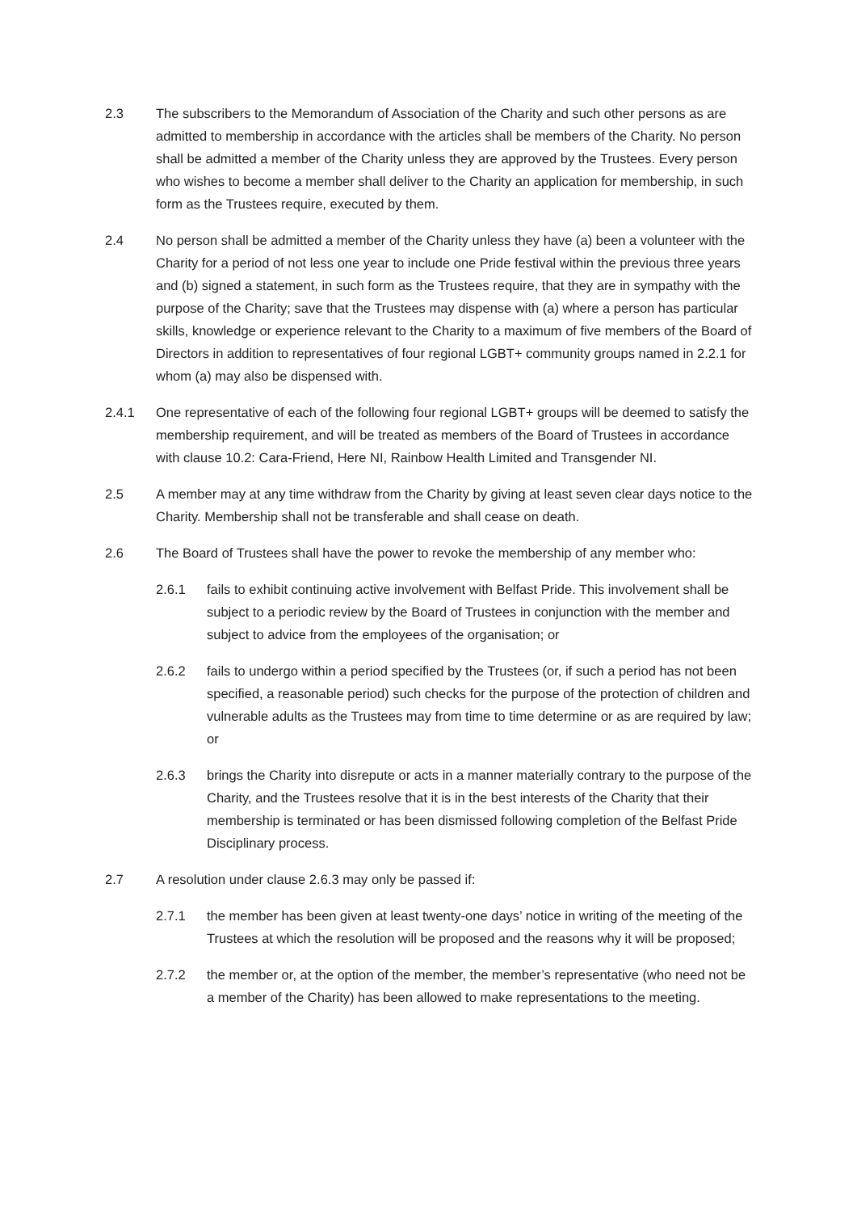2.3 The subscribers to the Memorandum of Association of the Charity and such other persons as are admitted to membership in accordance with the articles shall be members of the Charity. No person shall be admitted a member of the Charity unless they are approved by the Trustees. Every person who wishes to become a member shall deliver to the Charity an application for membership, in such form as the Trustees require, executed by them.
2.4 No person shall be admitted a member of the Charity unless they have (a) been a volunteer with the Charity for a period of not less one year to include one Pride festival within the previous three years and (b) signed a statement, in such form as the Trustees require, that they are in sympathy with the purpose of the Charity; save that the Trustees may dispense with (a) where a person has particular skills, knowledge or experience relevant to the Charity to a maximum of five members of the Board of Directors in addition to representatives of four regional LGBT+ community groups named in 2.2.1 for whom (a) may also be dispensed with.
2.4.1 One representative of each of the following four regional LGBT+ groups will be deemed to satisfy the membership requirement, and will be treated as members of the Board of Trustees in accordance with clause 10.2: Cara-Friend, Here NI, Rainbow Health Limited and Transgender NI.
2.5 A member may at any time withdraw from the Charity by giving at least seven clear days notice to the Charity. Membership shall not be transferable and shall cease on death.
2.6 The Board of Trustees shall have the power to revoke the membership of any member who:
2.6.1 fails to exhibit continuing active involvement with Belfast Pride. This involvement shall be subject to a periodic review by the Board of Trustees in conjunction with the member and subject to advice from the employees of the organisation; or
2.6.2 fails to undergo within a period specified by the Trustees (or, if such a period has not been specified, a reasonable period) such checks for the purpose of the protection of children and vulnerable adults as the Trustees may from time to time determine or as are required by law; or
2.6.3 brings the Charity into disrepute or acts in a manner materially contrary to the purpose of the Charity, and the Trustees resolve that it is in the best interests of the Charity that their membership is terminated or has been dismissed following completion of the Belfast Pride Disciplinary process.
2.7 A resolution under clause 2.6.3 may only be passed if:
2.7.1 the member has been given at least twenty-one days’ notice in writing of the meeting of the Trustees at which the resolution will be proposed and the reasons why it will be proposed;
2.7.2 the member or, at the option of the member, the member’s representative (who need not be a member of the Charity) has been allowed to make representations to the meeting.